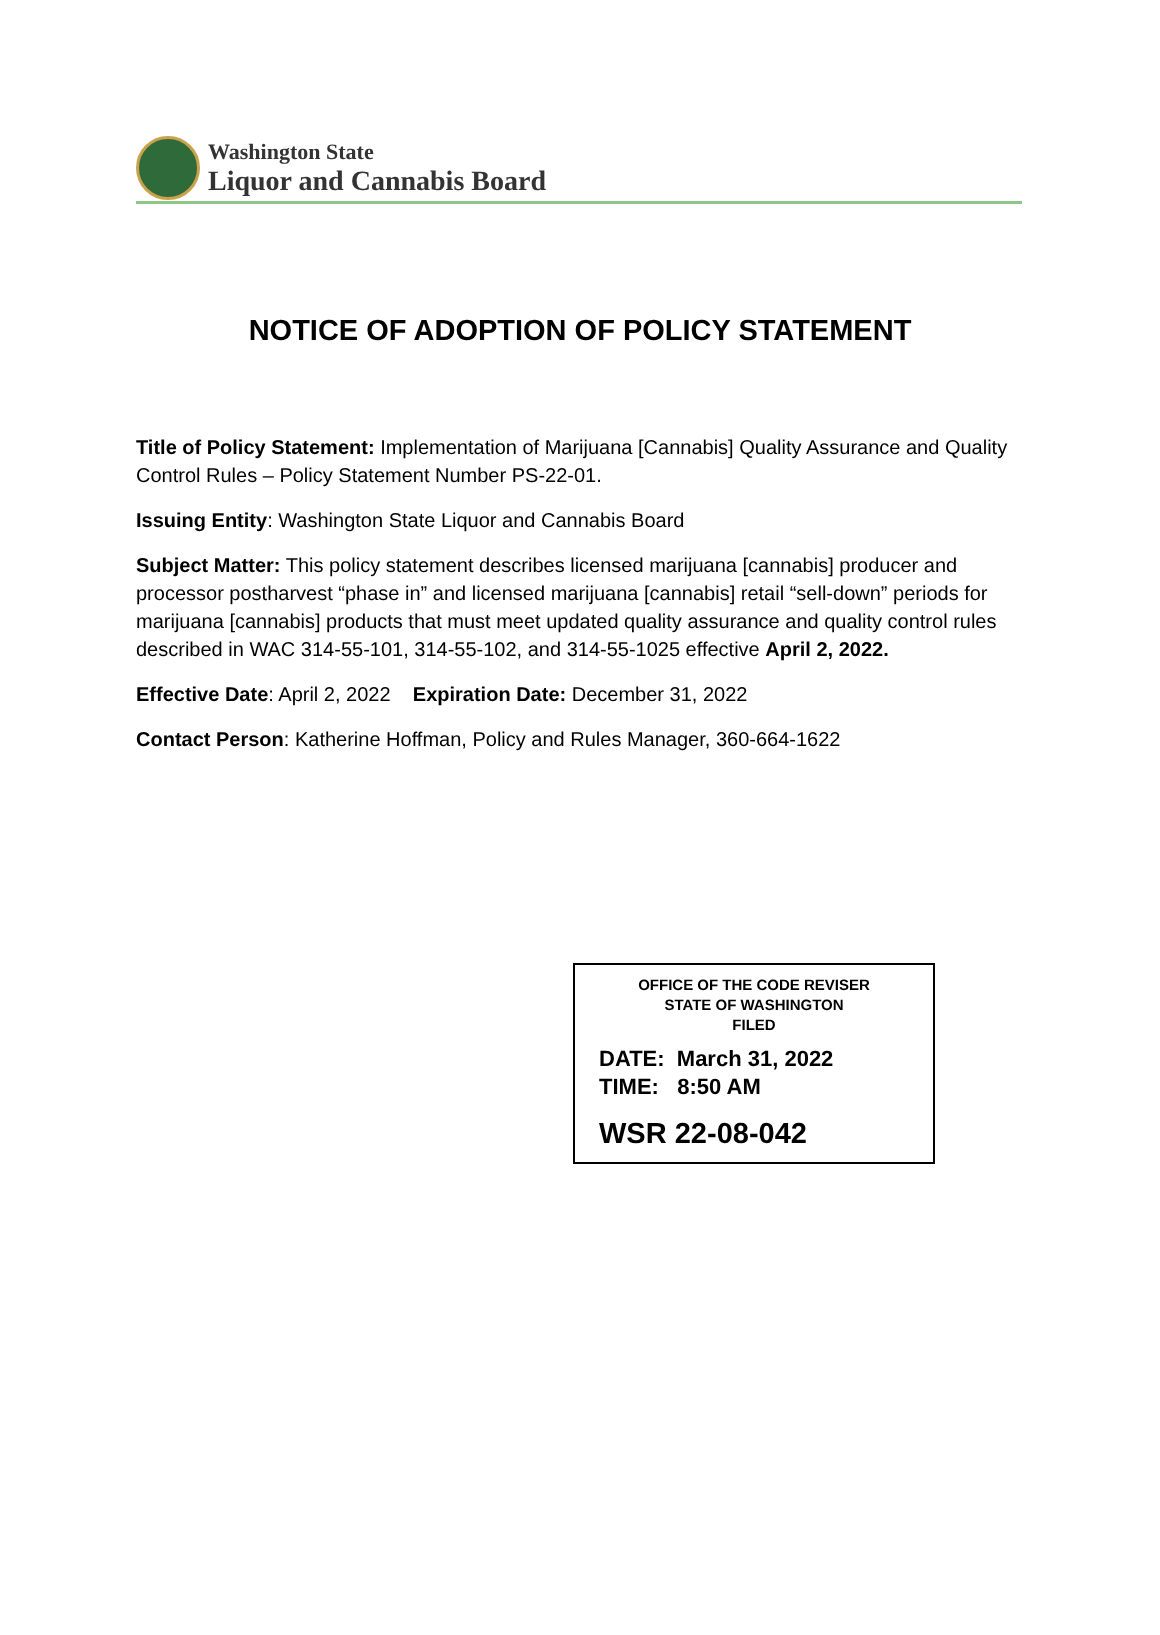Washington State
Liquor and Cannabis Board
NOTICE OF ADOPTION OF POLICY STATEMENT
Title of Policy Statement: Implementation of Marijuana [Cannabis] Quality Assurance and Quality Control Rules – Policy Statement Number PS-22-01.
Issuing Entity: Washington State Liquor and Cannabis Board
Subject Matter: This policy statement describes licensed marijuana [cannabis] producer and processor postharvest “phase in” and licensed marijuana [cannabis] retail “sell-down” periods for marijuana [cannabis] products that must meet updated quality assurance and quality control rules described in WAC 314-55-101, 314-55-102, and 314-55-1025 effective April 2, 2022.
Effective Date: April 2, 2022 Expiration Date: December 31, 2022
Contact Person: Katherine Hoffman, Policy and Rules Manager, 360-664-1622
OFFICE OF THE CODE REVISER
STATE OF WASHINGTON
FILED
DATE: March 31, 2022
TIME: 8:50 AM
WSR 22-08-042